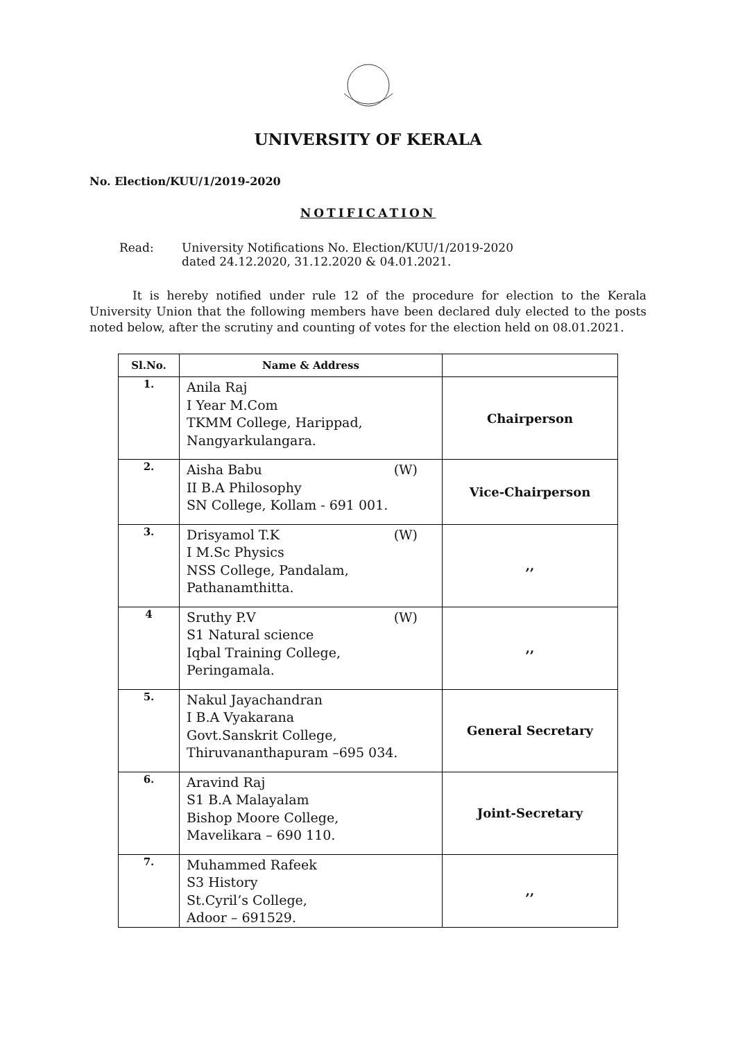UNIVERSITY OF KERALA
No. Election/KUU/1/2019-2020
NOTIFICATION
Read: University Notifications No. Election/KUU/1/2019-2020
dated 24.12.2020, 31.12.2020 & 04.01.2021.
It is hereby notified under rule 12 of the procedure for election to the Kerala University Union that the following members have been declared duly elected to the posts noted below, after the scrutiny and counting of votes for the election held on 08.01.2021.
| Sl.No. | Name & Address | |
| --- | --- | --- |
| 1. | Anila Raj I Year M.Com TKMM College, Harippad, Nangyarkulangara. | Chairperson |
| 2. | Aisha Babu (W) II B.A Philosophy SN College, Kollam - 691 001. | Vice-Chairperson |
| 3. | Drisyamol T.K (W) I M.Sc Physics NSS College, Pandalam, Pathanamthitta. | ,, |
| 4 | Sruthy P.V (W) S1 Natural science Iqbal Training College, Peringamala. | ,, |
| 5. | Nakul Jayachandran I B.A Vyakarana Govt.Sanskrit College, Thiruvananthapuram –695 034. | General Secretary |
| 6. | Aravind Raj S1 B.A Malayalam Bishop Moore College, Mavelikara – 690 110. | Joint-Secretary |
| 7. | Muhammed Rafeek S3 History St.Cyril’s College, Adoor – 691529. | ,, |